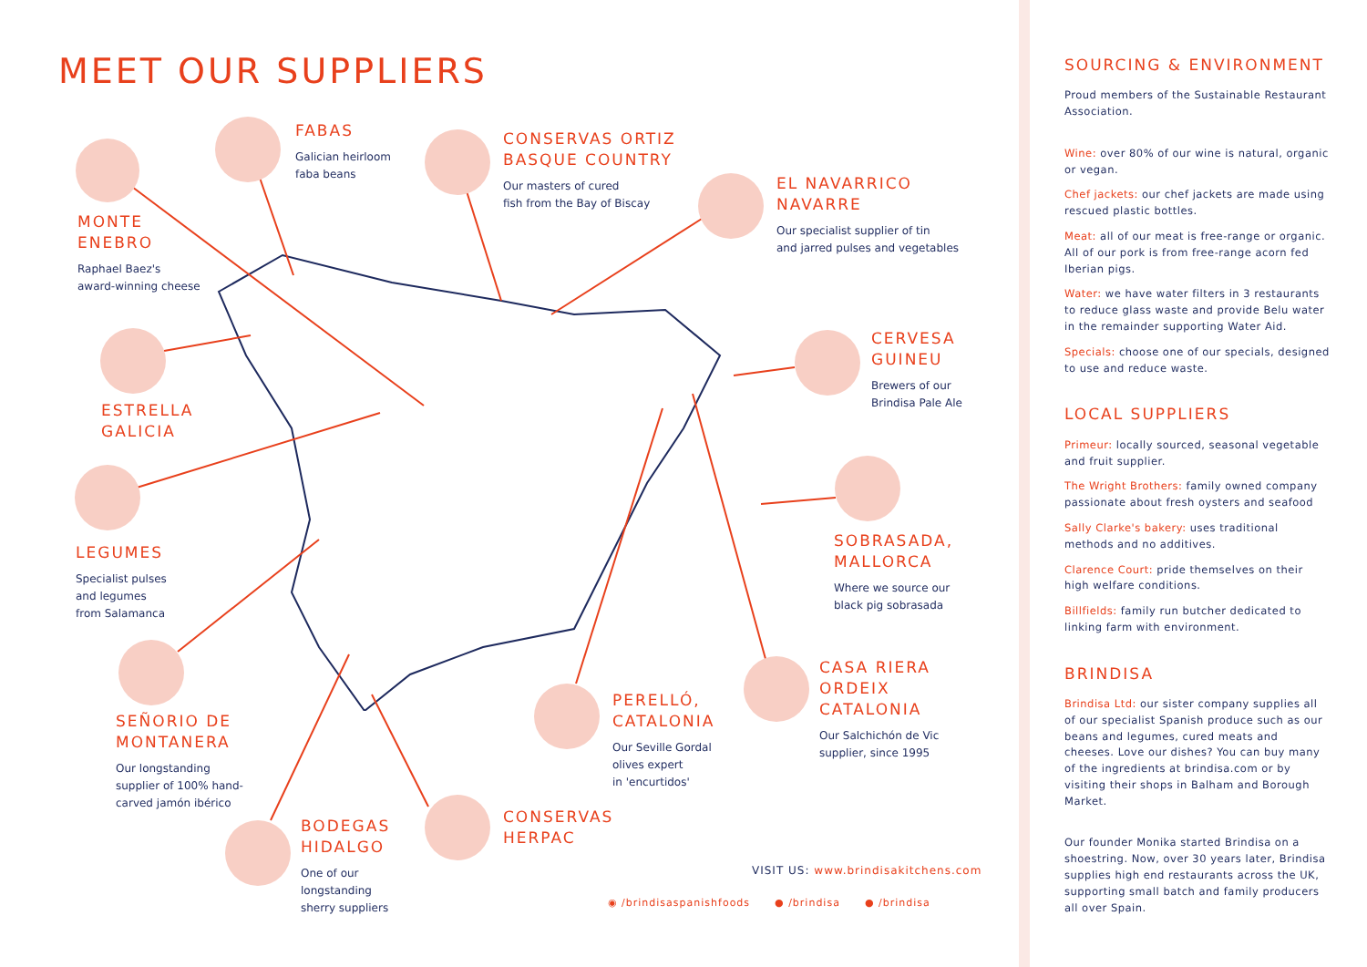MEET OUR SUPPLIERS
MONTE
ENEBRO
Raphael Baez's
award-winning cheese
FABAS
Galician heirloom
faba beans
CONSERVAS ORTIZ
BASQUE COUNTRY
Our masters of cured
fish from the Bay of Biscay
EL NAVARRICO
NAVARRE
Our specialist supplier of tin
and jarred pulses and vegetables
ESTRELLA
GALICIA
CERVESA
GUINEU
Brewers of our
Brindisa Pale Ale
LEGUMES
Specialist pulses
and legumes
from Salamanca
SOBRASADA,
MALLORCA
Where we source our
black pig sobrasada
SEÑORIO DE
MONTANERA
Our longstanding
supplier of 100% hand-
carved jamón ibérico
CASA RIERA
ORDEIX
CATALONIA
Our Salchichón de Vic
supplier, since 1995
PERELLÓ,
CATALONIA
Our Seville Gordal
olives expert
in 'encurtidos'
BODEGAS
HIDALGO
One of our
longstanding
sherry suppliers
CONSERVAS
HERPAC
VISIT US: www.brindisakitchens.com
◉ /brindisaspanishfoods ● /brindisa ● /brindisa
SOURCING & ENVIRONMENT
Proud members of the Sustainable Restaurant Association.
Wine: over 80% of our wine is natural, organic or vegan.
Chef jackets: our chef jackets are made using rescued plastic bottles.
Meat: all of our meat is free-range or organic. All of our pork is from free-range acorn fed Iberian pigs.
Water: we have water filters in 3 restaurants to reduce glass waste and provide Belu water in the remainder supporting Water Aid.
Specials: choose one of our specials, designed to use and reduce waste.
LOCAL SUPPLIERS
Primeur: locally sourced, seasonal vegetable and fruit supplier.
The Wright Brothers: family owned company passionate about fresh oysters and seafood
Sally Clarke's bakery: uses traditional methods and no additives.
Clarence Court: pride themselves on their high welfare conditions.
Billfields: family run butcher dedicated to linking farm with environment.
BRINDISA
Brindisa Ltd: our sister company supplies all of our specialist Spanish produce such as our beans and legumes, cured meats and cheeses. Love our dishes? You can buy many of the ingredients at brindisa.com or by visiting their shops in Balham and Borough Market.
Our founder Monika started Brindisa on a shoestring. Now, over 30 years later, Brindisa supplies high end restaurants across the UK, supporting small batch and family producers all over Spain.